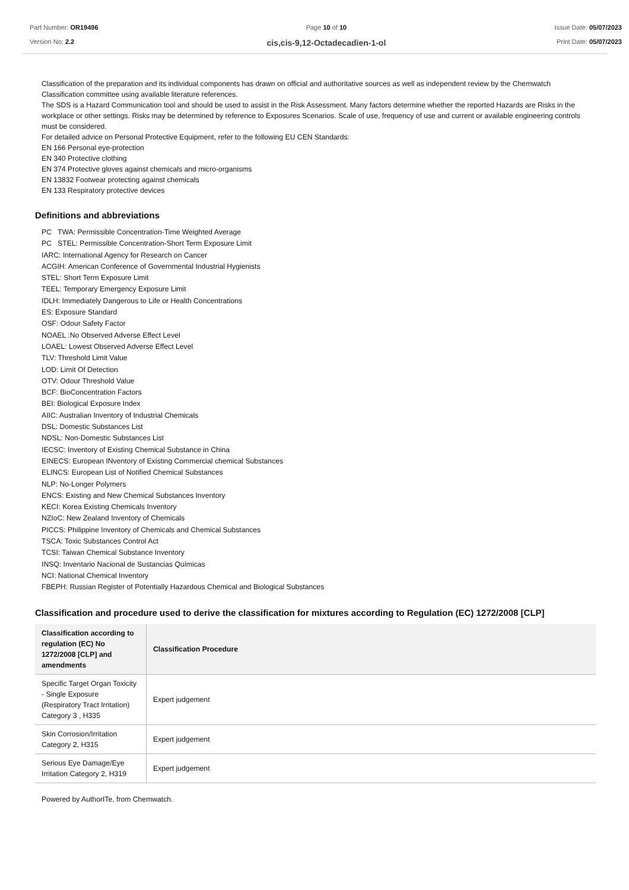Part Number: OR19496
Version No: 2.2
Page 10 of 10
cis,cis-9,12-Octadecadien-1-ol
Issue Date: 05/07/2023
Print Date: 05/07/2023
Classification of the preparation and its individual components has drawn on official and authoritative sources as well as independent review by the Chemwatch Classification committee using available literature references.
The SDS is a Hazard Communication tool and should be used to assist in the Risk Assessment. Many factors determine whether the reported Hazards are Risks in the workplace or other settings. Risks may be determined by reference to Exposures Scenarios. Scale of use, frequency of use and current or available engineering controls must be considered.
For detailed advice on Personal Protective Equipment, refer to the following EU CEN Standards:
EN 166 Personal eye-protection
EN 340 Protective clothing
EN 374 Protective gloves against chemicals and micro-organisms
EN 13832 Footwear protecting against chemicals
EN 133 Respiratory protective devices
Definitions and abbreviations
PC TWA: Permissible Concentration-Time Weighted Average
PC STEL: Permissible Concentration-Short Term Exposure Limit
IARC: International Agency for Research on Cancer
ACGIH: American Conference of Governmental Industrial Hygienists
STEL: Short Term Exposure Limit
TEEL: Temporary Emergency Exposure Limit
IDLH: Immediately Dangerous to Life or Health Concentrations
ES: Exposure Standard
OSF: Odour Safety Factor
NOAEL :No Observed Adverse Effect Level
LOAEL: Lowest Observed Adverse Effect Level
TLV: Threshold Limit Value
LOD: Limit Of Detection
OTV: Odour Threshold Value
BCF: BioConcentration Factors
BEI: Biological Exposure Index
AIIC: Australian Inventory of Industrial Chemicals
DSL: Domestic Substances List
NDSL: Non-Domestic Substances List
IECSC: Inventory of Existing Chemical Substance in China
EINECS: European INventory of Existing Commercial chemical Substances
ELINCS: European List of Notified Chemical Substances
NLP: No-Longer Polymers
ENCS: Existing and New Chemical Substances Inventory
KECI: Korea Existing Chemicals Inventory
NZIoC: New Zealand Inventory of Chemicals
PICCS: Philippine Inventory of Chemicals and Chemical Substances
TSCA: Toxic Substances Control Act
TCSI: Taiwan Chemical Substance Inventory
INSQ: Inventario Nacional de Sustancias Químicas
NCI: National Chemical Inventory
FBEPH: Russian Register of Potentially Hazardous Chemical and Biological Substances
Classification and procedure used to derive the classification for mixtures according to Regulation (EC) 1272/2008 [CLP]
| Classification according to regulation (EC) No 1272/2008 [CLP] and amendments | Classification Procedure |
| --- | --- |
| Specific Target Organ Toxicity - Single Exposure (Respiratory Tract Irritation) Category 3 , H335 | Expert judgement |
| Skin Corrosion/Irritation Category 2, H315 | Expert judgement |
| Serious Eye Damage/Eye Irritation Category 2, H319 | Expert judgement |
Powered by AuthorITe, from Chemwatch.